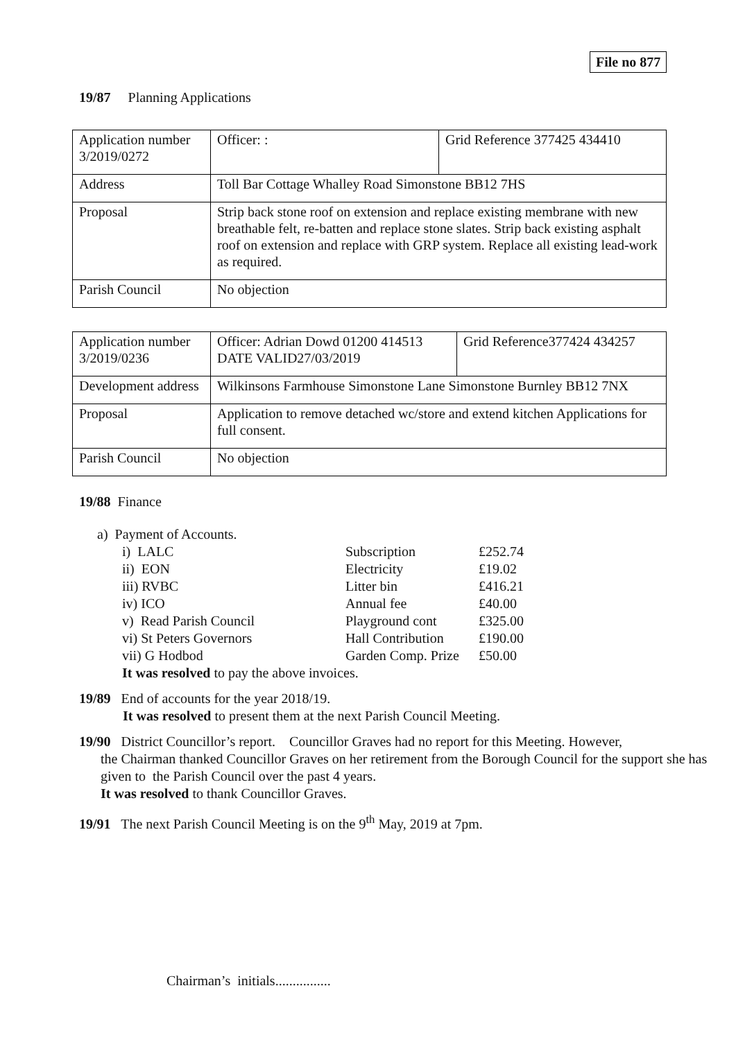File no 877
19/87 Planning Applications
| Application number 3/2019/0272 | Officer: : | Grid Reference 377425 434410 |
| Address | Toll Bar Cottage Whalley Road Simonstone BB12 7HS | |
| Proposal | Strip back stone roof on extension and replace existing membrane with new breathable felt, re-batten and replace stone slates. Strip back existing asphalt roof on extension and replace with GRP system. Replace all existing lead-work as required. | |
| Parish Council | No objection | |
| Application number 3/2019/0236 | Officer: Adrian Dowd 01200 414513 DATE VALID27/03/2019 | Grid Reference377424 434257 |
| Development address | Wilkinsons Farmhouse Simonstone Lane Simonstone Burnley BB12 7NX | |
| Proposal | Application to remove detached wc/store and extend kitchen Applications for full consent. | |
| Parish Council | No objection | |
19/88 Finance
a) Payment of Accounts.
| i) LALC | Subscription | £252.74 |
| ii) EON | Electricity | £19.02 |
| iii) RVBC | Litter bin | £416.21 |
| iv) ICO | Annual fee | £40.00 |
| v) Read Parish Council | Playground cont | £325.00 |
| vi) St Peters Governors | Hall Contribution | £190.00 |
| vii) G Hodbod | Garden Comp. Prize | £50.00 |
It was resolved to pay the above invoices.
19/89 End of accounts for the year 2018/19.
It was resolved to present them at the next Parish Council Meeting.
19/90 District Councillor’s report. Councillor Graves had no report for this Meeting. However,
the Chairman thanked Councillor Graves on her retirement from the Borough Council for the support she has given to the Parish Council over the past 4 years.
It was resolved to thank Councillor Graves.
19/91 The next Parish Council Meeting is on the 9<sup>th</sup> May, 2019 at 7pm.
Chairman’s initials................